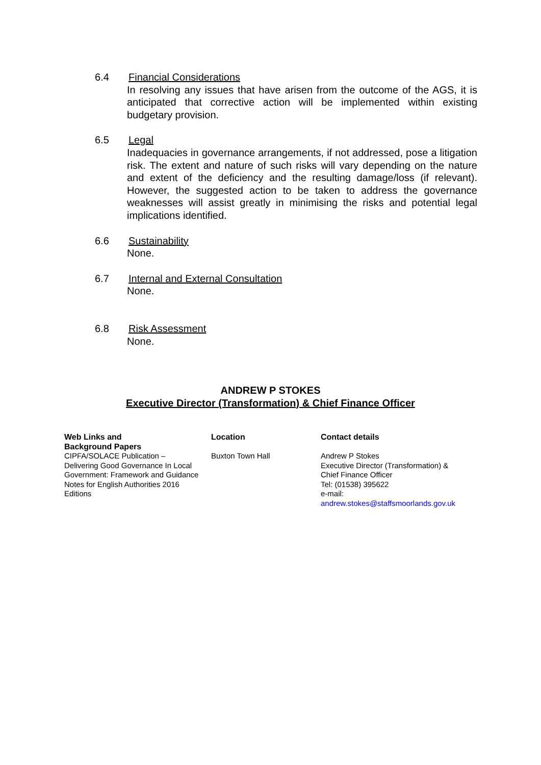6.4 Financial Considerations
In resolving any issues that have arisen from the outcome of the AGS, it is anticipated that corrective action will be implemented within existing budgetary provision.
6.5 Legal
Inadequacies in governance arrangements, if not addressed, pose a litigation risk. The extent and nature of such risks will vary depending on the nature and extent of the deficiency and the resulting damage/loss (if relevant). However, the suggested action to be taken to address the governance weaknesses will assist greatly in minimising the risks and potential legal implications identified.
6.6 Sustainability
None.
6.7 Internal and External Consultation
None.
6.8 Risk Assessment
None.
ANDREW P STOKES
Executive Director (Transformation) & Chief Finance Officer
| Web Links and Background Papers | Location | Contact details |
| --- | --- | --- |
| CIPFA/SOLACE Publication – Delivering Good Governance In Local Government: Framework and Guidance Notes for English Authorities 2016 Editions | Buxton Town Hall | Andrew P Stokes Executive Director (Transformation) & Chief Finance Officer Tel: (01538) 395622 e-mail: andrew.stokes@staffsmoorlands.gov.uk |